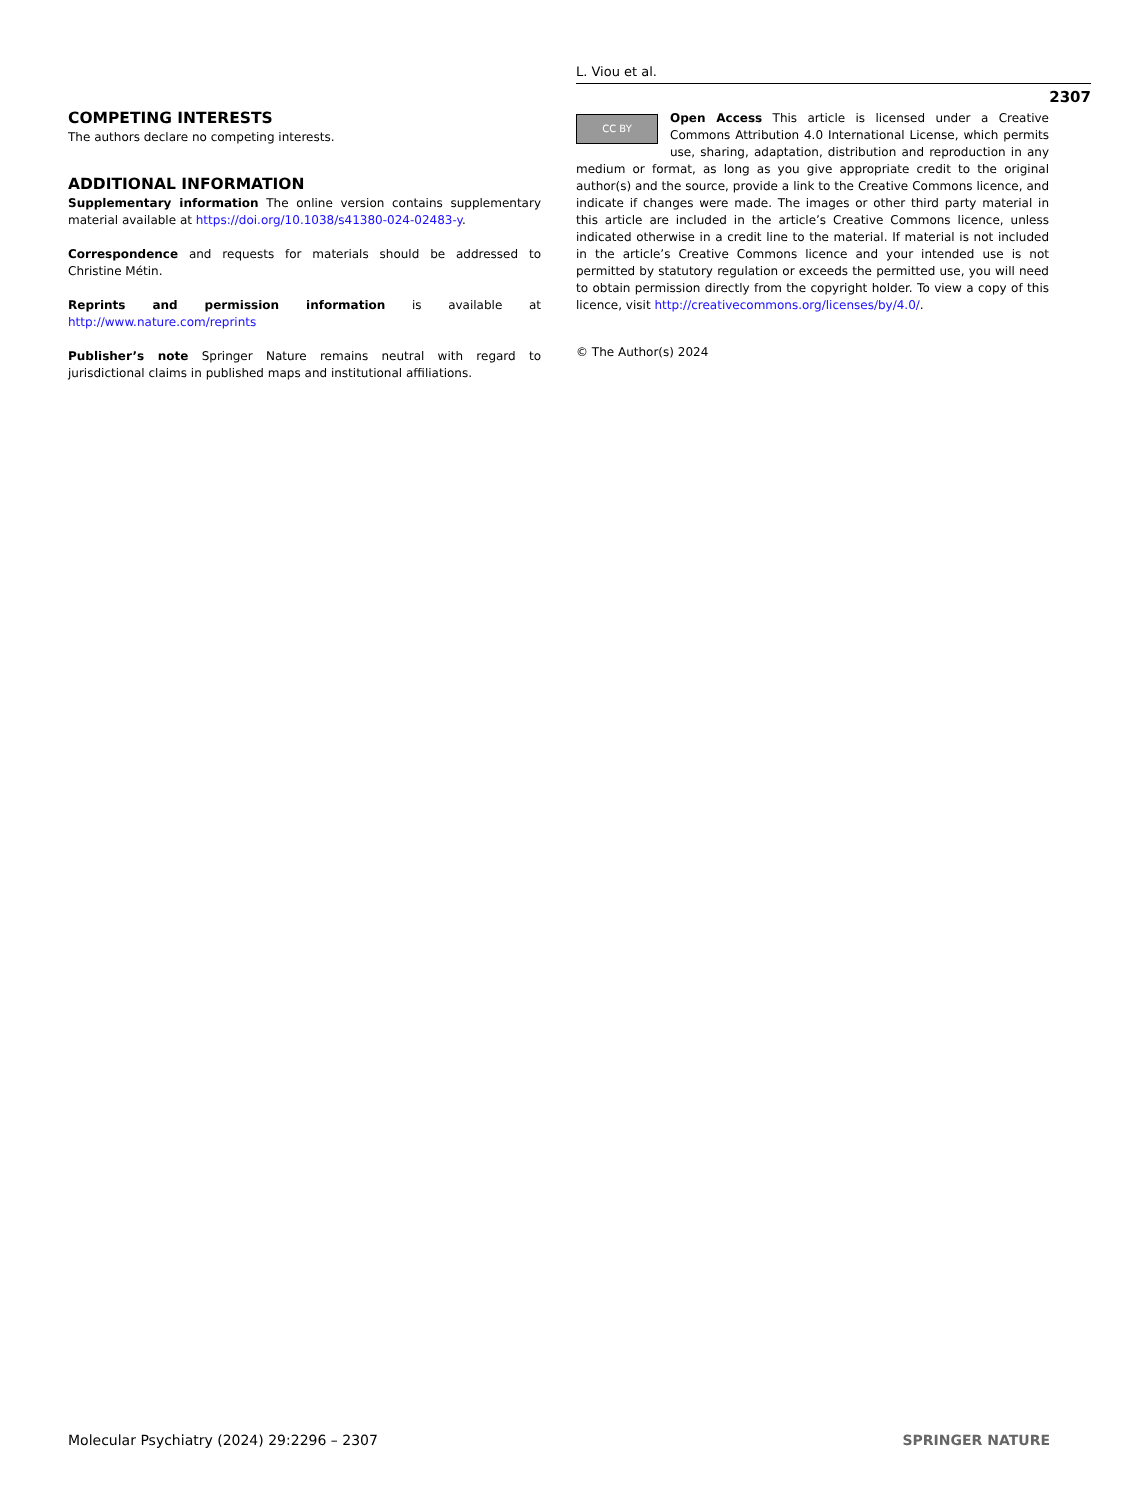L. Viou et al.
2307
COMPETING INTERESTS
The authors declare no competing interests.
ADDITIONAL INFORMATION
Supplementary information The online version contains supplementary material available at https://doi.org/10.1038/s41380-024-02483-y.
Correspondence and requests for materials should be addressed to Christine Métin.
Reprints and permission information is available at http://www.nature.com/reprints
Publisher’s note Springer Nature remains neutral with regard to jurisdictional claims in published maps and institutional affiliations.
CC BY Open Access This article is licensed under a Creative Commons Attribution 4.0 International License, which permits use, sharing, adaptation, distribution and reproduction in any medium or format, as long as you give appropriate credit to the original author(s) and the source, provide a link to the Creative Commons licence, and indicate if changes were made. The images or other third party material in this article are included in the article’s Creative Commons licence, unless indicated otherwise in a credit line to the material. If material is not included in the article’s Creative Commons licence and your intended use is not permitted by statutory regulation or exceeds the permitted use, you will need to obtain permission directly from the copyright holder. To view a copy of this licence, visit http://creativecommons.org/licenses/by/4.0/.
© The Author(s) 2024
Molecular Psychiatry (2024) 29:2296 – 2307 SPRINGER NATURE